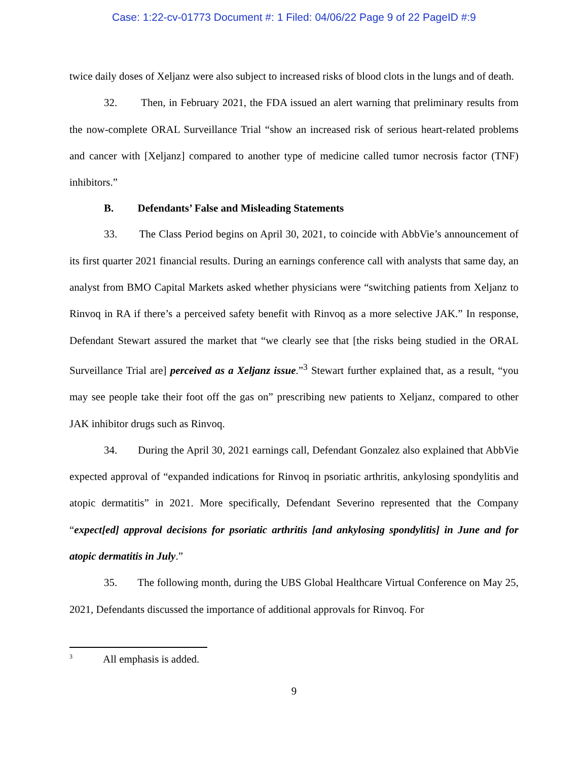Case: 1:22-cv-01773 Document #: 1 Filed: 04/06/22 Page 9 of 22 PageID #:9
twice daily doses of Xeljanz were also subject to increased risks of blood clots in the lungs and of death.
32. Then, in February 2021, the FDA issued an alert warning that preliminary results from the now-complete ORAL Surveillance Trial “show an increased risk of serious heart-related problems and cancer with [Xeljanz] compared to another type of medicine called tumor necrosis factor (TNF) inhibitors.”
B. Defendants’ False and Misleading Statements
33. The Class Period begins on April 30, 2021, to coincide with AbbVie’s announcement of its first quarter 2021 financial results. During an earnings conference call with analysts that same day, an analyst from BMO Capital Markets asked whether physicians were “switching patients from Xeljanz to Rinvoq in RA if there’s a perceived safety benefit with Rinvoq as a more selective JAK.” In response, Defendant Stewart assured the market that “we clearly see that [the risks being studied in the ORAL Surveillance Trial are] perceived as a Xeljanz issue.”<sup>3</sup> Stewart further explained that, as a result, “you may see people take their foot off the gas on” prescribing new patients to Xeljanz, compared to other JAK inhibitor drugs such as Rinvoq.
34. During the April 30, 2021 earnings call, Defendant Gonzalez also explained that AbbVie expected approval of “expanded indications for Rinvoq in psoriatic arthritis, ankylosing spondylitis and atopic dermatitis” in 2021. More specifically, Defendant Severino represented that the Company “expect[ed] approval decisions for psoriatic arthritis [and ankylosing spondylitis] in June and for atopic dermatitis in July.”
35. The following month, during the UBS Global Healthcare Virtual Conference on May 25, 2021, Defendants discussed the importance of additional approvals for Rinvoq. For
<sup>3</sup> All emphasis is added.
9